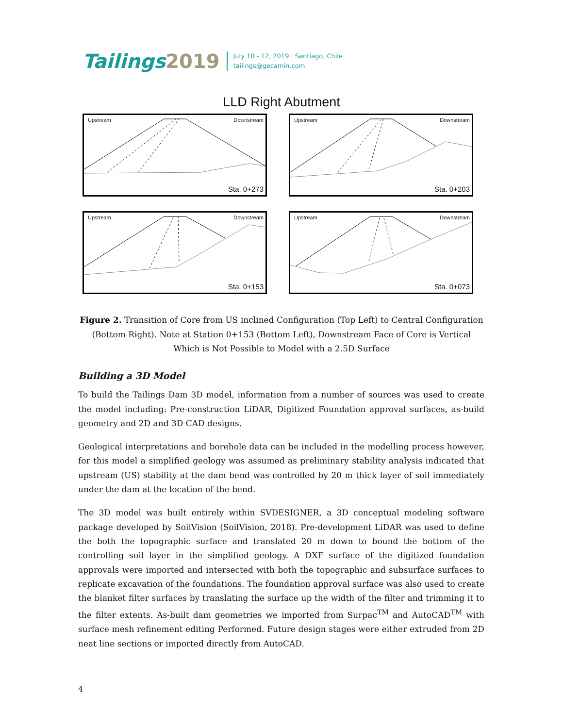Tailings2019
July 10 - 12, 2019 · Santiago, Chile
tailings@gecamin.com
LLD Right Abutment
Upstream Downstream
Sta. 0+273
Upstream Downstream
Sta. 0+203
Upstream Downstream
Sta. 0+153
Upstream Downstream
Sta. 0+073
Figure 2. Transition of Core from US inclined Configuration (Top Left) to Central Configuration (Bottom Right). Note at Station 0+153 (Bottom Left), Downstream Face of Core is Vertical Which is Not Possible to Model with a 2.5D Surface
Building a 3D Model
To build the Tailings Dam 3D model, information from a number of sources was used to create the model including: Pre-construction LiDAR, Digitized Foundation approval surfaces, as-build geometry and 2D and 3D CAD designs.
Geological interpretations and borehole data can be included in the modelling process however, for this model a simplified geology was assumed as preliminary stability analysis indicated that upstream (US) stability at the dam bend was controlled by 20 m thick layer of soil immediately under the dam at the location of the bend.
The 3D model was built entirely within SVDESIGNER, a 3D conceptual modeling software package developed by SoilVision (SoilVision, 2018). Pre-development LiDAR was used to define the both the topographic surface and translated 20 m down to bound the bottom of the controlling soil layer in the simplified geology. A DXF surface of the digitized foundation approvals were imported and intersected with both the topographic and subsurface surfaces to replicate excavation of the foundations. The foundation approval surface was also used to create the blanket filter surfaces by translating the surface up the width of the filter and trimming it to the filter extents. As-built dam geometries we imported from Surpac<sup>TM</sup> and AutoCAD<sup>TM</sup> with surface mesh refinement editing Performed. Future design stages were either extruded from 2D neat line sections or imported directly from AutoCAD.
4